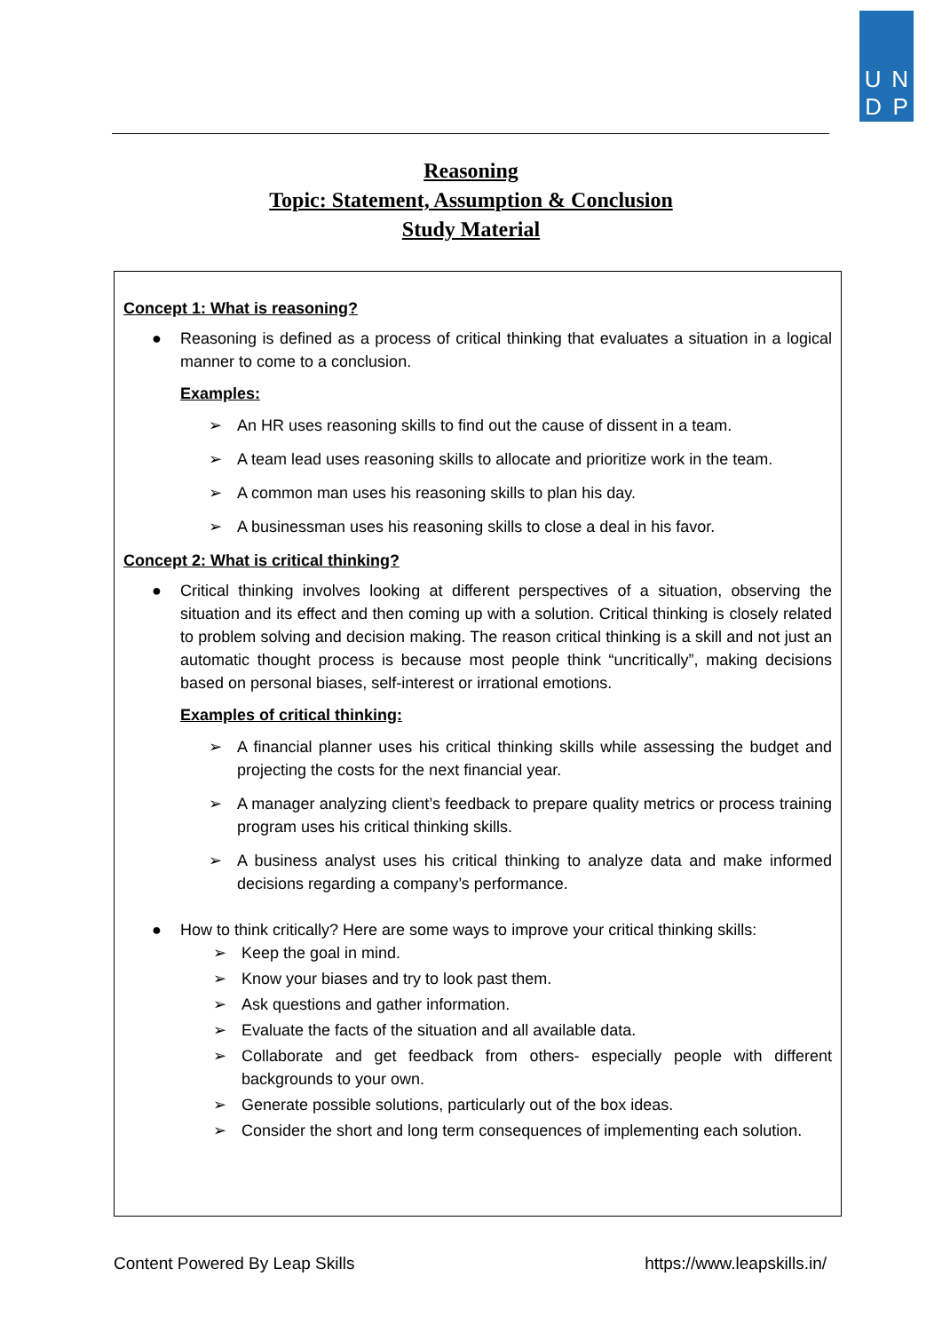U N
D P
Reasoning
Topic: Statement, Assumption & Conclusion
Study Material
Concept 1: What is reasoning?
● Reasoning is defined as a process of critical thinking that evaluates a situation in a logical manner to come to a conclusion.
Examples:
➢ An HR uses reasoning skills to find out the cause of dissent in a team.
➢ A team lead uses reasoning skills to allocate and prioritize work in the team.
➢ A common man uses his reasoning skills to plan his day.
➢ A businessman uses his reasoning skills to close a deal in his favor.
Concept 2: What is critical thinking?
● Critical thinking involves looking at different perspectives of a situation, observing the situation and its effect and then coming up with a solution. Critical thinking is closely related to problem solving and decision making. The reason critical thinking is a skill and not just an automatic thought process is because most people think “uncritically”, making decisions based on personal biases, self-interest or irrational emotions.
Examples of critical thinking:
➢ A financial planner uses his critical thinking skills while assessing the budget and projecting the costs for the next financial year.
➢ A manager analyzing client’s feedback to prepare quality metrics or process training program uses his critical thinking skills.
➢ A business analyst uses his critical thinking to analyze data and make informed decisions regarding a company’s performance.
● How to think critically? Here are some ways to improve your critical thinking skills:
➢ Keep the goal in mind.
➢ Know your biases and try to look past them.
➢ Ask questions and gather information.
➢ Evaluate the facts of the situation and all available data.
➢ Collaborate and get feedback from others- especially people with different backgrounds to your own.
➢ Generate possible solutions, particularly out of the box ideas.
➢ Consider the short and long term consequences of implementing each solution.
Content Powered By Leap Skills https://www.leapskills.in/